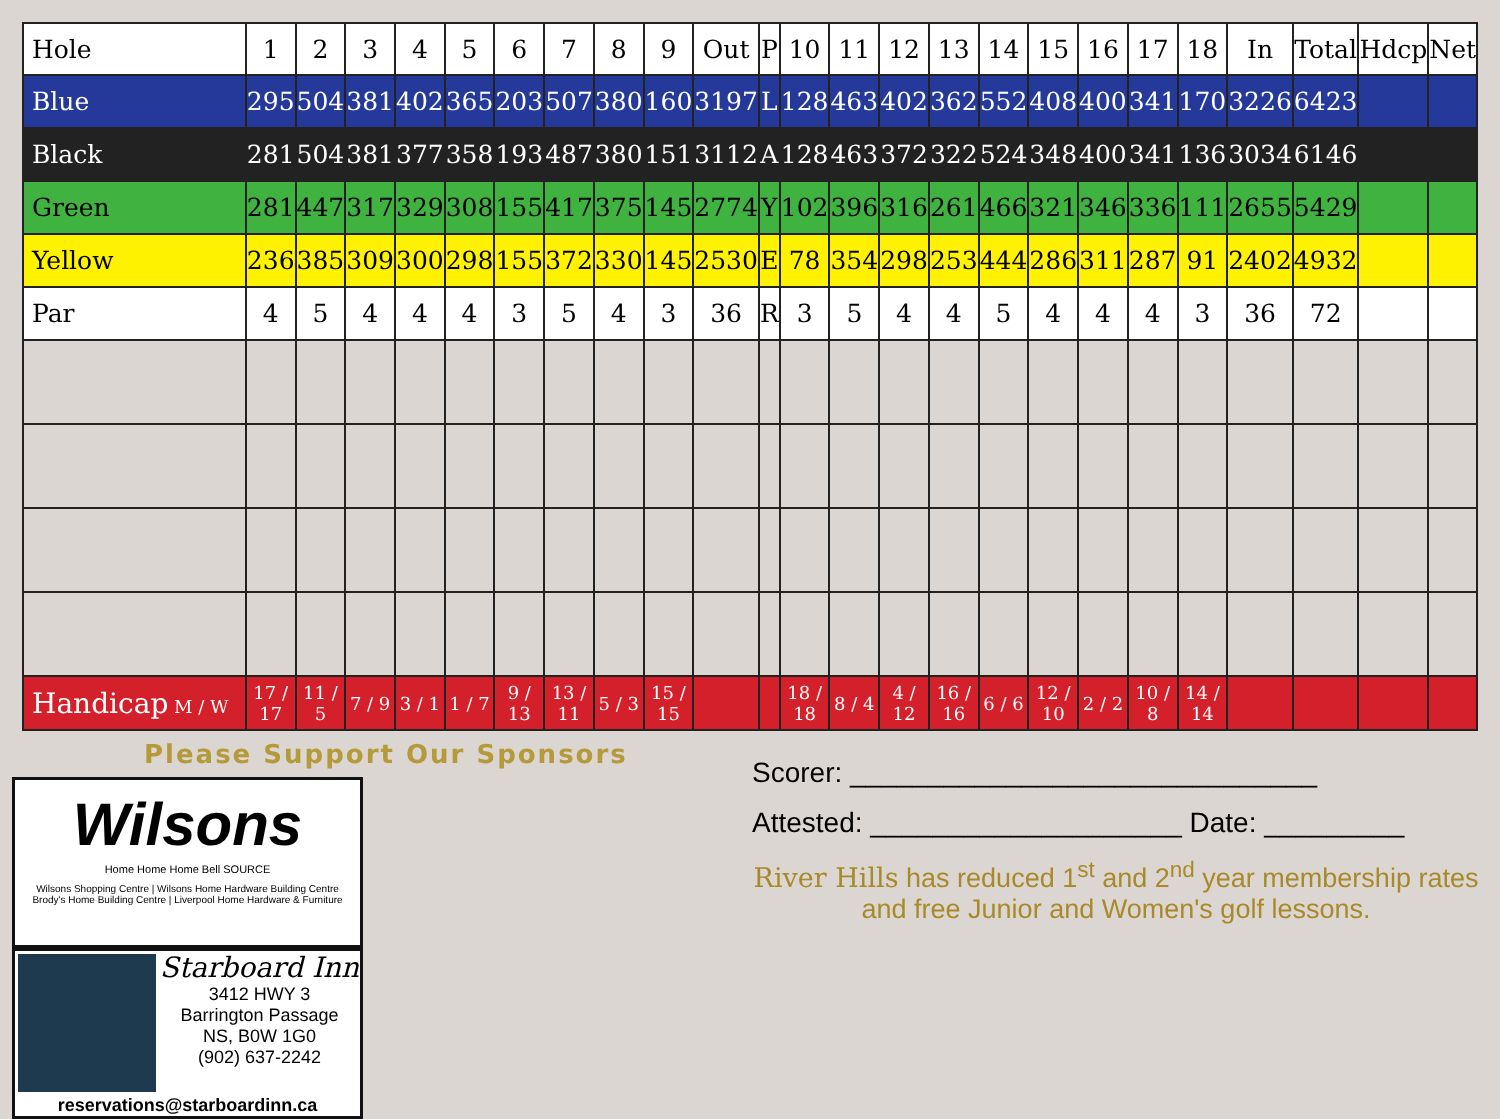| Hole | 1 | 2 | 3 | 4 | 5 | 6 | 7 | 8 | 9 | Out | P | 10 | 11 | 12 | 13 | 14 | 15 | 16 | 17 | 18 | In | Total | Hdcp | Net |
| --- | --- | --- | --- | --- | --- | --- | --- | --- | --- | --- | --- | --- | --- | --- | --- | --- | --- | --- | --- | --- | --- | --- | --- | --- |
| Blue | 295 | 504 | 381 | 402 | 365 | 203 | 507 | 380 | 160 | 3197 | L | 128 | 463 | 402 | 362 | 552 | 408 | 400 | 341 | 170 | 3226 | 6423 | | |
| Black | 281 | 504 | 381 | 377 | 358 | 193 | 487 | 380 | 151 | 3112 | A | 128 | 463 | 372 | 322 | 524 | 348 | 400 | 341 | 136 | 3034 | 6146 | | |
| Green | 281 | 447 | 317 | 329 | 308 | 155 | 417 | 375 | 145 | 2774 | Y | 102 | 396 | 316 | 261 | 466 | 321 | 346 | 336 | 111 | 2655 | 5429 | | |
| Yellow | 236 | 385 | 309 | 300 | 298 | 155 | 372 | 330 | 145 | 2530 | E | 78 | 354 | 298 | 253 | 444 | 286 | 311 | 287 | 91 | 2402 | 4932 | | |
| Par | 4 | 5 | 4 | 4 | 4 | 3 | 5 | 4 | 3 | 36 | R | 3 | 5 | 4 | 4 | 5 | 4 | 4 | 4 | 3 | 36 | 72 | | |
| Handicap M / W | 17 / 17 | 11 / 5 | 7 / 9 | 3 / 1 | 1 / 7 | 9 / 13 | 13 / 11 | 5 / 3 | 15 / 15 | | | 18 / 18 | 8 / 4 | 4 / 12 | 16 / 16 | 6 / 6 | 12 / 10 | 2 / 2 | 10 / 8 | 14 / 14 | | | | |
Please Support Our Sponsors
Wilsons
Home Home Home Bell SOURCE
Wilsons Shopping Centre | Wilsons Home Hardware Building Centre
Brody's Home Building Centre | Liverpool Home Hardware & Furniture
Starboard Inn
3412 HWY 3
Barrington Passage
NS, B0W 1G0
(902) 637-2242
reservations@starboardinn.ca
Scorer: ______________________________
Attested: ____________________ Date: _________
River Hills has reduced 1<sup>st</sup> and 2<sup>nd</sup> year membership rates and free Junior and Women's golf lessons.